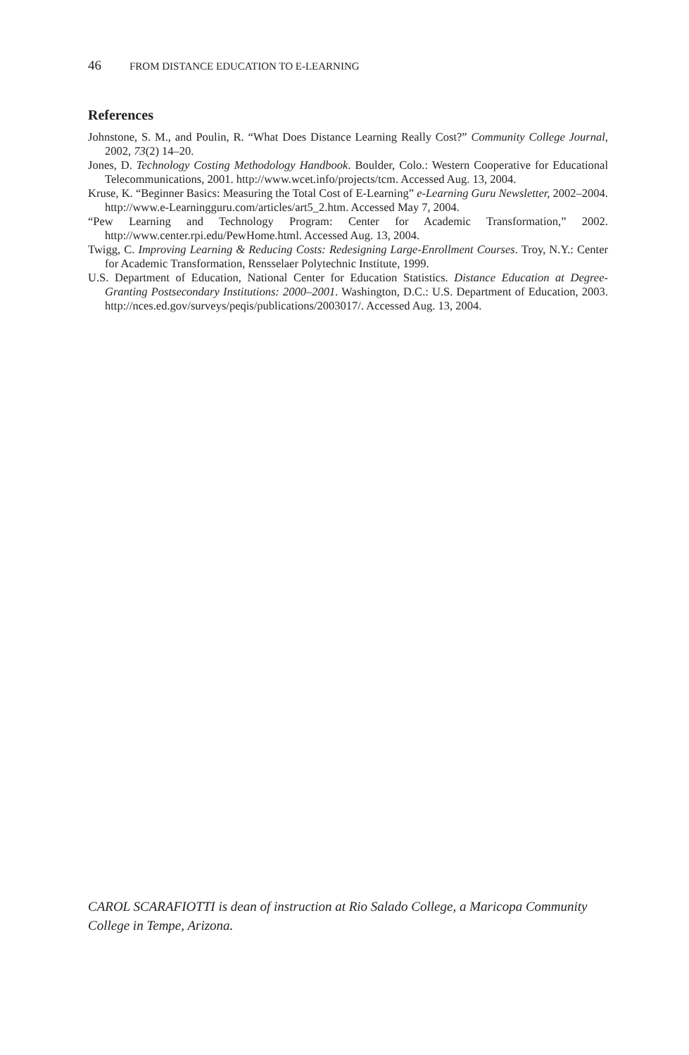46 FROM DISTANCE EDUCATION TO E-LEARNING
References
Johnstone, S. M., and Poulin, R. “What Does Distance Learning Really Cost?” Community College Journal, 2002, 73(2) 14–20.
Jones, D. Technology Costing Methodology Handbook. Boulder, Colo.: Western Cooperative for Educational Telecommunications, 2001. http://www.wcet.info/projects/tcm. Accessed Aug. 13, 2004.
Kruse, K. “Beginner Basics: Measuring the Total Cost of E-Learning” e-Learning Guru Newsletter, 2002–2004. http://www.e-Learningguru.com/articles/art5_2.htm. Accessed May 7, 2004.
“Pew Learning and Technology Program: Center for Academic Transformation,” 2002. http://www.center.rpi.edu/PewHome.html. Accessed Aug. 13, 2004.
Twigg, C. Improving Learning & Reducing Costs: Redesigning Large-Enrollment Courses. Troy, N.Y.: Center for Academic Transformation, Rensselaer Polytechnic Institute, 1999.
U.S. Department of Education, National Center for Education Statistics. Distance Education at Degree-Granting Postsecondary Institutions: 2000–2001. Washington, D.C.: U.S. Department of Education, 2003. http://nces.ed.gov/surveys/peqis/publications/2003017/. Accessed Aug. 13, 2004.
CAROL SCARAFIOTTI is dean of instruction at Rio Salado College, a Maricopa Community College in Tempe, Arizona.